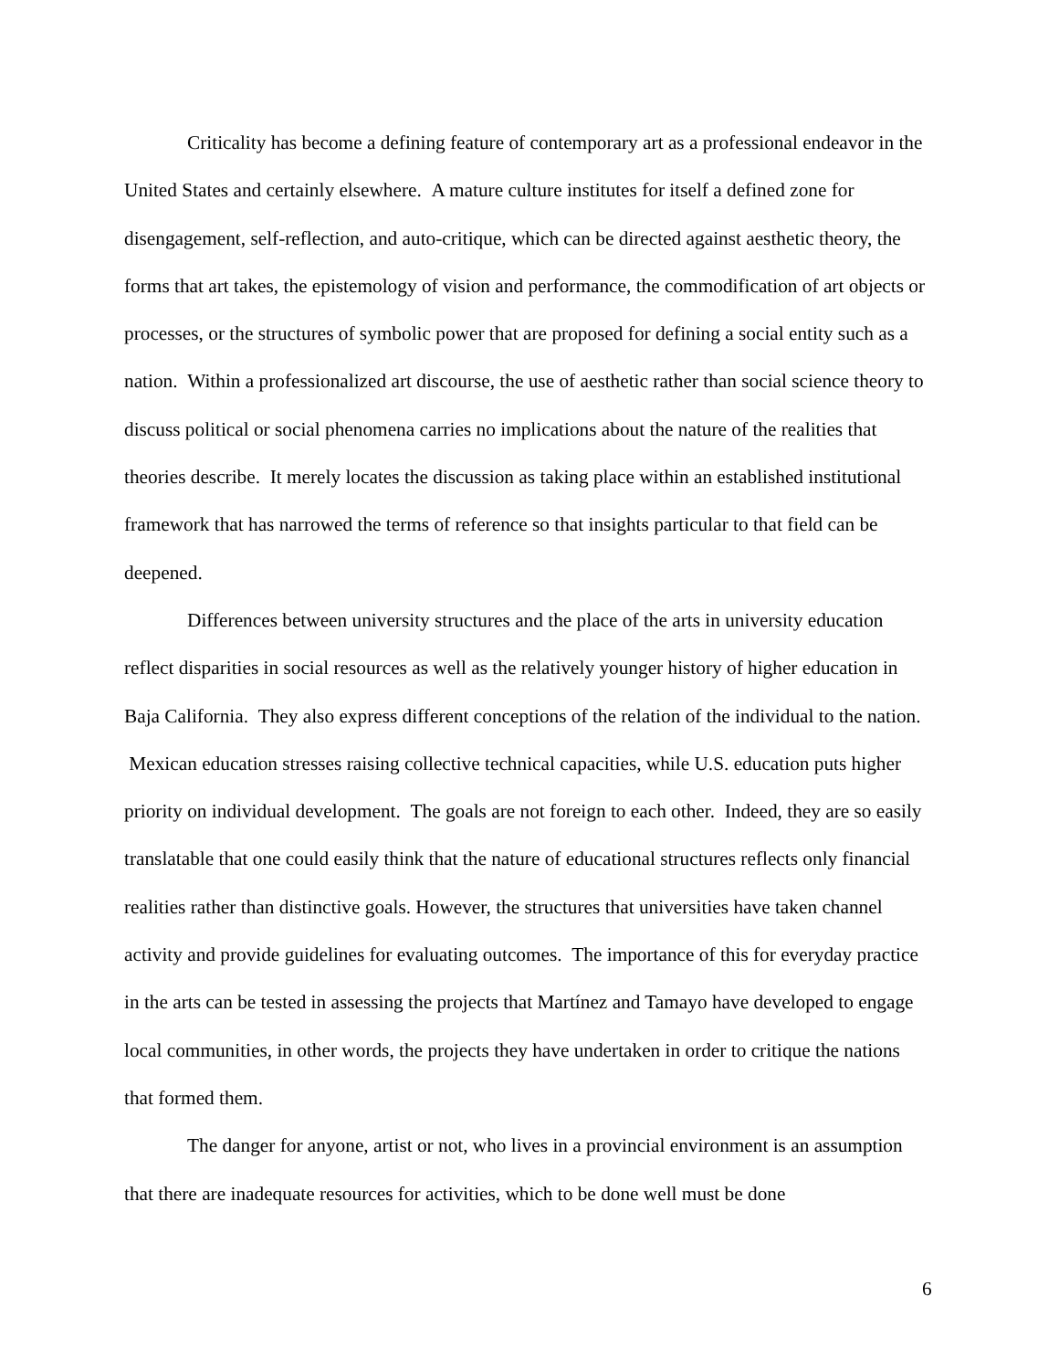Criticality has become a defining feature of contemporary art as a professional endeavor in the United States and certainly elsewhere. A mature culture institutes for itself a defined zone for disengagement, self-reflection, and auto-critique, which can be directed against aesthetic theory, the forms that art takes, the epistemology of vision and performance, the commodification of art objects or processes, or the structures of symbolic power that are proposed for defining a social entity such as a nation. Within a professionalized art discourse, the use of aesthetic rather than social science theory to discuss political or social phenomena carries no implications about the nature of the realities that theories describe. It merely locates the discussion as taking place within an established institutional framework that has narrowed the terms of reference so that insights particular to that field can be deepened.
Differences between university structures and the place of the arts in university education reflect disparities in social resources as well as the relatively younger history of higher education in Baja California. They also express different conceptions of the relation of the individual to the nation. Mexican education stresses raising collective technical capacities, while U.S. education puts higher priority on individual development. The goals are not foreign to each other. Indeed, they are so easily translatable that one could easily think that the nature of educational structures reflects only financial realities rather than distinctive goals. However, the structures that universities have taken channel activity and provide guidelines for evaluating outcomes. The importance of this for everyday practice in the arts can be tested in assessing the projects that Martínez and Tamayo have developed to engage local communities, in other words, the projects they have undertaken in order to critique the nations that formed them.
The danger for anyone, artist or not, who lives in a provincial environment is an assumption that there are inadequate resources for activities, which to be done well must be done
6